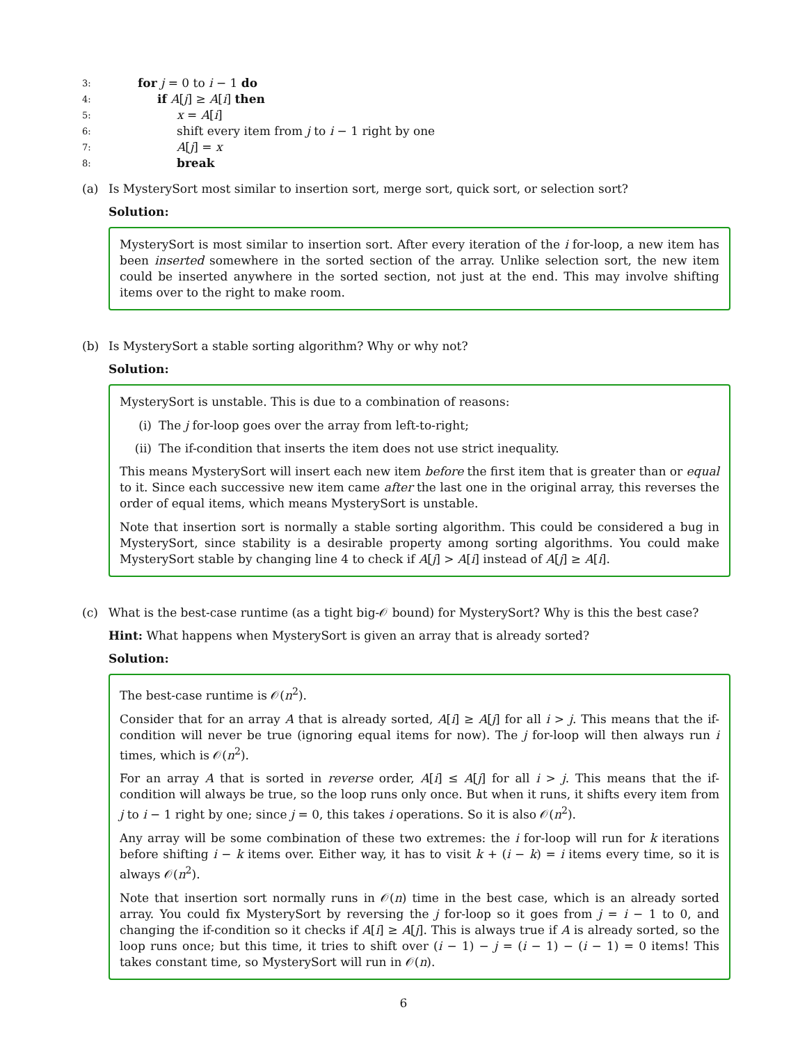3: for j = 0 to i − 1 do
4: if A[j] ≥ A[i] then
5: x = A[i]
6: shift every item from j to i − 1 right by one
7: A[j] = x
8: break
(a) Is MysterySort most similar to insertion sort, merge sort, quick sort, or selection sort?
Solution:
MysterySort is most similar to insertion sort. After every iteration of the i for-loop, a new item has been inserted somewhere in the sorted section of the array. Unlike selection sort, the new item could be inserted anywhere in the sorted section, not just at the end. This may involve shifting items over to the right to make room.
(b) Is MysterySort a stable sorting algorithm? Why or why not?
Solution:
MysterySort is unstable. This is due to a combination of reasons:
(i) The j for-loop goes over the array from left-to-right;
(ii) The if-condition that inserts the item does not use strict inequality.
This means MysterySort will insert each new item before the first item that is greater than or equal to it. Since each successive new item came after the last one in the original array, this reverses the order of equal items, which means MysterySort is unstable.
Note that insertion sort is normally a stable sorting algorithm. This could be considered a bug in MysterySort, since stability is a desirable property among sorting algorithms. You could make MysterySort stable by changing line 4 to check if A[j] > A[i] instead of A[j] ≥ A[i].
(c) What is the best-case runtime (as a tight big-𝒪 bound) for MysterySort? Why is this the best case?
Hint: What happens when MysterySort is given an array that is already sorted?
Solution:
The best-case runtime is 𝒪(n<sup>2</sup>).
Consider that for an array A that is already sorted, A[i] ≥ A[j] for all i > j. This means that the if-condition will never be true (ignoring equal items for now). The j for-loop will then always run i times, which is 𝒪(n<sup>2</sup>).
For an array A that is sorted in reverse order, A[i] ≤ A[j] for all i > j. This means that the if-condition will always be true, so the loop runs only once. But when it runs, it shifts every item from j to i − 1 right by one; since j = 0, this takes i operations. So it is also 𝒪(n<sup>2</sup>).
Any array will be some combination of these two extremes: the i for-loop will run for k iterations before shifting i − k items over. Either way, it has to visit k + (i − k) = i items every time, so it is always 𝒪(n<sup>2</sup>).
Note that insertion sort normally runs in 𝒪(n) time in the best case, which is an already sorted array. You could fix MysterySort by reversing the j for-loop so it goes from j = i − 1 to 0, and changing the if-condition so it checks if A[i] ≥ A[j]. This is always true if A is already sorted, so the loop runs once; but this time, it tries to shift over (i − 1) − j = (i − 1) − (i − 1) = 0 items! This takes constant time, so MysterySort will run in 𝒪(n).
6